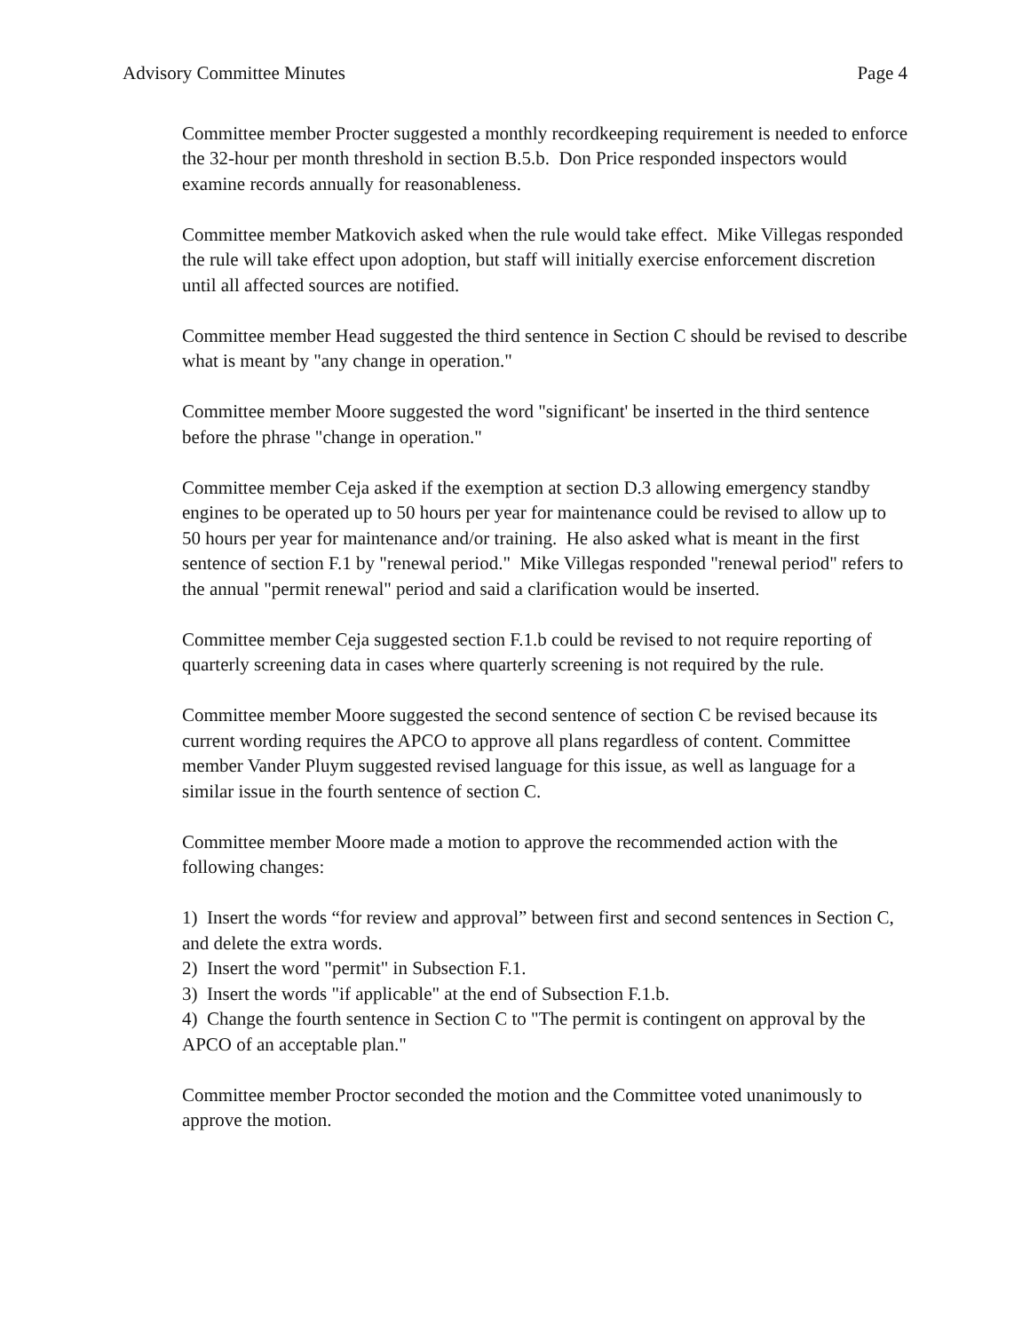Advisory Committee Minutes Page 4
Committee member Procter suggested a monthly recordkeeping requirement is needed to enforce the 32-hour per month threshold in section B.5.b. Don Price responded inspectors would examine records annually for reasonableness.
Committee member Matkovich asked when the rule would take effect. Mike Villegas responded the rule will take effect upon adoption, but staff will initially exercise enforcement discretion until all affected sources are notified.
Committee member Head suggested the third sentence in Section C should be revised to describe what is meant by "any change in operation."
Committee member Moore suggested the word "significant' be inserted in the third sentence before the phrase "change in operation."
Committee member Ceja asked if the exemption at section D.3 allowing emergency standby engines to be operated up to 50 hours per year for maintenance could be revised to allow up to 50 hours per year for maintenance and/or training. He also asked what is meant in the first sentence of section F.1 by "renewal period." Mike Villegas responded "renewal period" refers to the annual "permit renewal" period and said a clarification would be inserted.
Committee member Ceja suggested section F.1.b could be revised to not require reporting of quarterly screening data in cases where quarterly screening is not required by the rule.
Committee member Moore suggested the second sentence of section C be revised because its current wording requires the APCO to approve all plans regardless of content. Committee member Vander Pluym suggested revised language for this issue, as well as language for a similar issue in the fourth sentence of section C.
Committee member Moore made a motion to approve the recommended action with the following changes:
1) Insert the words “for review and approval” between first and second sentences in Section C, and delete the extra words.
2) Insert the word "permit" in Subsection F.1.
3) Insert the words "if applicable" at the end of Subsection F.1.b.
4) Change the fourth sentence in Section C to "The permit is contingent on approval by the APCO of an acceptable plan."
Committee member Proctor seconded the motion and the Committee voted unanimously to approve the motion.